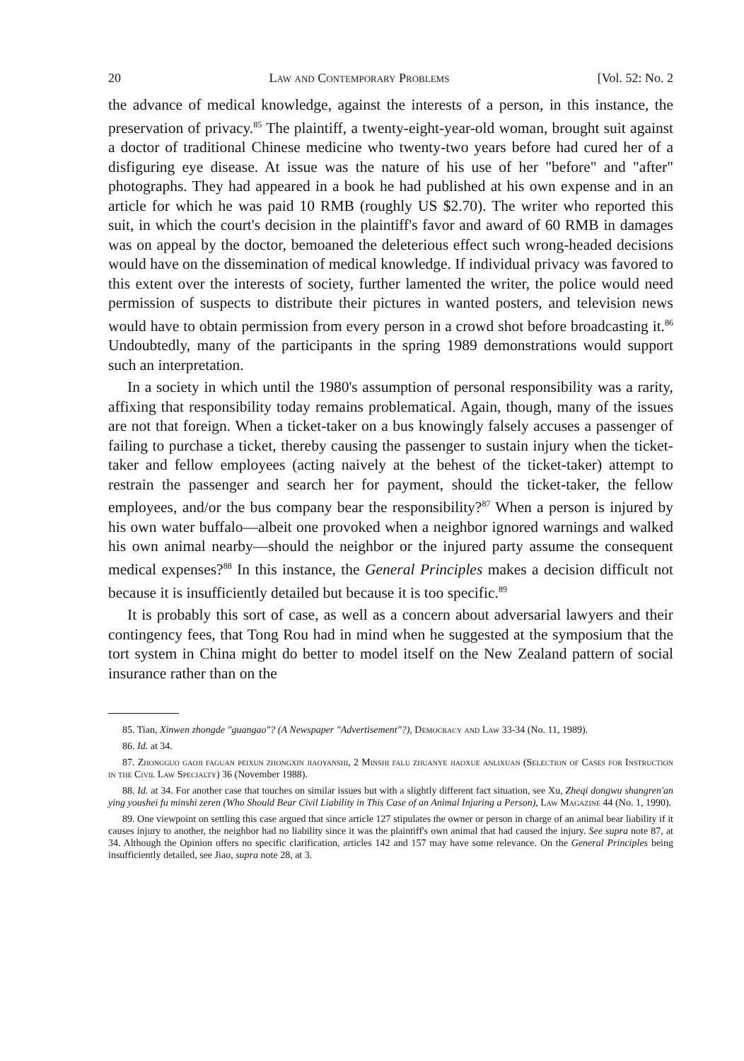20 Law and Contemporary Problems [Vol. 52: No. 2
the advance of medical knowledge, against the interests of a person, in this instance, the preservation of privacy.<sup>85</sup> The plaintiff, a twenty-eight-year-old woman, brought suit against a doctor of traditional Chinese medicine who twenty-two years before had cured her of a disfiguring eye disease. At issue was the nature of his use of her "before" and "after" photographs. They had appeared in a book he had published at his own expense and in an article for which he was paid 10 RMB (roughly US $2.70). The writer who reported this suit, in which the court's decision in the plaintiff's favor and award of 60 RMB in damages was on appeal by the doctor, bemoaned the deleterious effect such wrong-headed decisions would have on the dissemination of medical knowledge. If individual privacy was favored to this extent over the interests of society, further lamented the writer, the police would need permission of suspects to distribute their pictures in wanted posters, and television news would have to obtain permission from every person in a crowd shot before broadcasting it.<sup>86</sup> Undoubtedly, many of the participants in the spring 1989 demonstrations would support such an interpretation.
In a society in which until the 1980's assumption of personal responsibility was a rarity, affixing that responsibility today remains problematical. Again, though, many of the issues are not that foreign. When a ticket-taker on a bus knowingly falsely accuses a passenger of failing to purchase a ticket, thereby causing the passenger to sustain injury when the ticket-taker and fellow employees (acting naively at the behest of the ticket-taker) attempt to restrain the passenger and search her for payment, should the ticket-taker, the fellow employees, and/or the bus company bear the responsibility?<sup>87</sup> When a person is injured by his own water buffalo—albeit one provoked when a neighbor ignored warnings and walked his own animal nearby—should the neighbor or the injured party assume the consequent medical expenses?<sup>88</sup> In this instance, the General Principles makes a decision difficult not because it is insufficiently detailed but because it is too specific.<sup>89</sup>
It is probably this sort of case, as well as a concern about adversarial lawyers and their contingency fees, that Tong Rou had in mind when he suggested at the symposium that the tort system in China might do better to model itself on the New Zealand pattern of social insurance rather than on the
85. Tian, Xinwen zhongde "guangao"? (A Newspaper "Advertisement"?), Democracy and Law 33-34 (No. 11, 1989).
86. Id. at 34.
87. Zhongguo gaoji faguan peixun zhongxin jiaoyanshi, 2 Minshi falu zhuanye jiaoxue anlixuan (Selection of Cases for Instruction in the Civil Law Specialty) 36 (November 1988).
88. Id. at 34. For another case that touches on similar issues but with a slightly different fact situation, see Xu, Zheqi dongwu shangren'an ying youshei fu minshi zeren (Who Should Bear Civil Liability in This Case of an Animal Injuring a Person), Law Magazine 44 (No. 1, 1990).
89. One viewpoint on settling this case argued that since article 127 stipulates the owner or person in charge of an animal bear liability if it causes injury to another, the neighbor had no liability since it was the plaintiff's own animal that had caused the injury. See supra note 87, at 34. Although the Opinion offers no specific clarification, articles 142 and 157 may have some relevance. On the General Principles being insufficiently detailed, see Jiao, supra note 28, at 3.